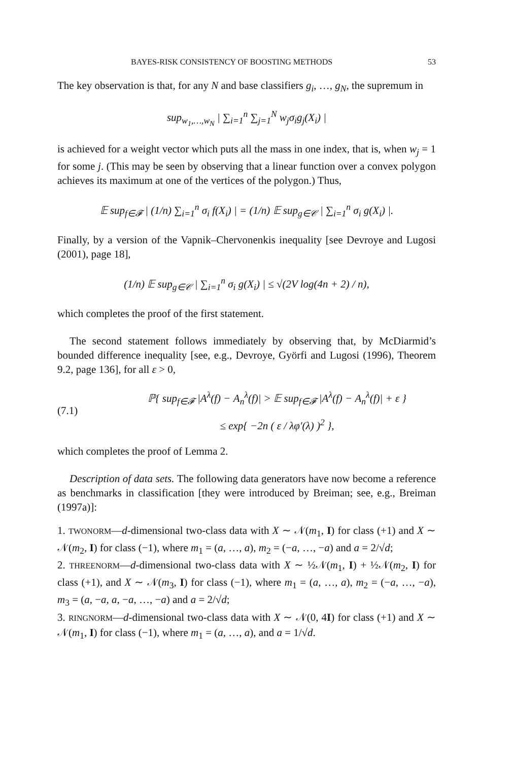BAYES-RISK CONSISTENCY OF BOOSTING METHODS 53
The key observation is that, for any N and base classifiers g<sub>i</sub>, …, g<sub>N</sub>, the supremum in
sup<sub>w<sub>1</sub>,…,w<sub>N</sub></sub> | ∑<sub>i=1</sub><sup>n</sup> ∑<sub>j=1</sub><sup>N</sup> w<sub>j</sub>σ<sub>i</sub>g<sub>j</sub>(X<sub>i</sub>) |
is achieved for a weight vector which puts all the mass in one index, that is, when w<sub>j</sub> = 1 for some j. (This may be seen by observing that a linear function over a convex polygon achieves its maximum at one of the vertices of the polygon.) Thus,
𝔼 sup<sub>f∈𝓕</sub> | (1/n) ∑<sub>i=1</sub><sup>n</sup> σ<sub>i</sub> f(X<sub>i</sub>) | = (1/n) 𝔼 sup<sub>g∈𝒞</sub> | ∑<sub>i=1</sub><sup>n</sup> σ<sub>i</sub> g(X<sub>i</sub>) |.
Finally, by a version of the Vapnik–Chervonenkis inequality [see Devroye and Lugosi (2001), page 18],
(1/n) 𝔼 sup<sub>g∈𝒞</sub> | ∑<sub>i=1</sub><sup>n</sup> σ<sub>i</sub> g(X<sub>i</sub>) | ≤ √(2V log(4n + 2) / n),
which completes the proof of the first statement.
The second statement follows immediately by observing that, by McDiarmid’s bounded difference inequality [see, e.g., Devroye, Györfi and Lugosi (1996), Theorem 9.2, page 136], for all ε > 0,
(7.1)
ℙ{ sup<sub>f∈𝓕</sub> |A<sup>λ</sup>(f) − A<sub>n</sub><sup>λ</sup>(f)| > 𝔼 sup<sub>f∈𝓕</sub> |A<sup>λ</sup>(f) − A<sub>n</sub><sup>λ</sup>(f)| + ε }
≤ exp{ −2n ( ε / λφ′(λ) )<sup>2</sup> },
which completes the proof of Lemma 2.
Description of data sets. The following data generators have now become a reference as benchmarks in classification [they were introduced by Breiman; see, e.g., Breiman (1997a)]:
1. TWONORM—d-dimensional two-class data with X ∼ 𝒩(m<sub>1</sub>, I) for class (+1) and X ∼ 𝒩(m<sub>2</sub>, I) for class (−1), where m<sub>1</sub> = (a, …, a), m<sub>2</sub> = (−a, …, −a) and a = 2/√d;
2. THREENORM—d-dimensional two-class data with X ∼ ½𝒩(m<sub>1</sub>, I) + ½𝒩(m<sub>2</sub>, I) for class (+1), and X ∼ 𝒩(m<sub>3</sub>, I) for class (−1), where m<sub>1</sub> = (a, …, a), m<sub>2</sub> = (−a, …, −a), m<sub>3</sub> = (a, −a, a, −a, …, −a) and a = 2/√d;
3. RINGNORM—d-dimensional two-class data with X ∼ 𝒩(0, 4I) for class (+1) and X ∼ 𝒩(m<sub>1</sub>, I) for class (−1), where m<sub>1</sub> = (a, …, a), and a = 1/√d.